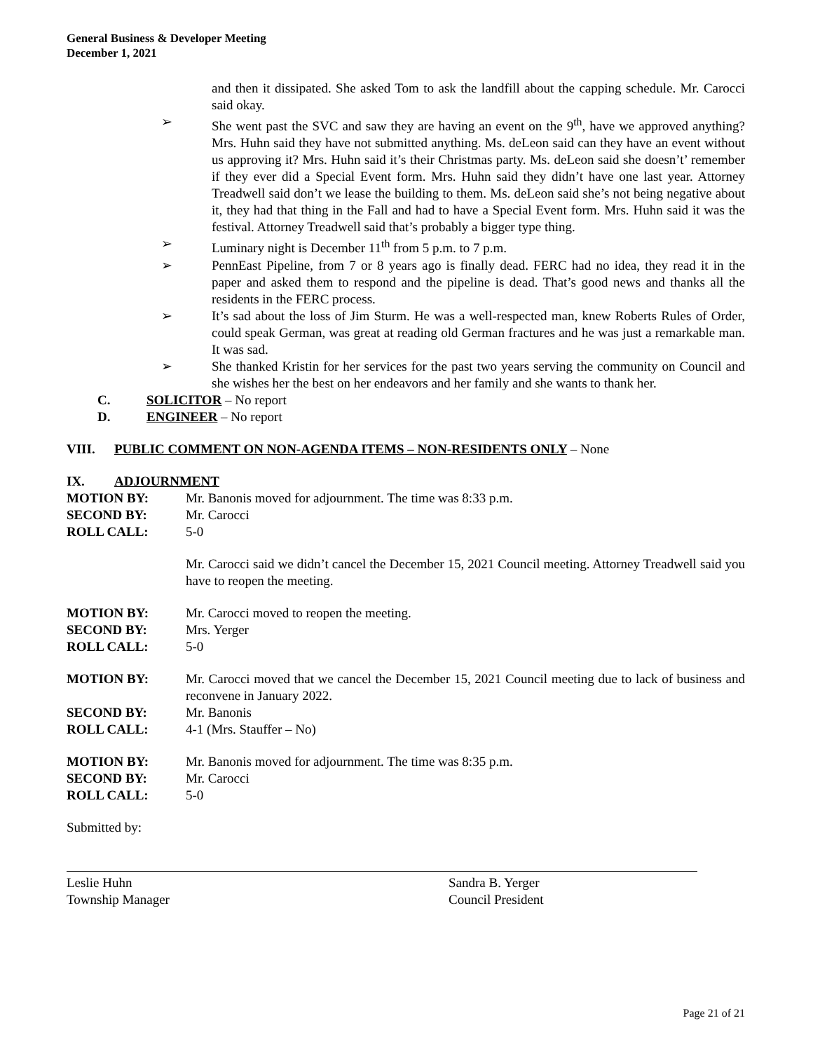General Business & Developer Meeting
December 1, 2021
and then it dissipated. She asked Tom to ask the landfill about the capping schedule. Mr. Carocci said okay.
➢ She went past the SVC and saw they are having an event on the 9<sup>th</sup>, have we approved anything? Mrs. Huhn said they have not submitted anything. Ms. deLeon said can they have an event without us approving it? Mrs. Huhn said it’s their Christmas party. Ms. deLeon said she doesn’t’ remember if they ever did a Special Event form. Mrs. Huhn said they didn’t have one last year. Attorney Treadwell said don’t we lease the building to them. Ms. deLeon said she’s not being negative about it, they had that thing in the Fall and had to have a Special Event form. Mrs. Huhn said it was the festival. Attorney Treadwell said that’s probably a bigger type thing.
➢ Luminary night is December 11<sup>th</sup> from 5 p.m. to 7 p.m.
➢ PennEast Pipeline, from 7 or 8 years ago is finally dead. FERC had no idea, they read it in the paper and asked them to respond and the pipeline is dead. That’s good news and thanks all the residents in the FERC process.
➢ It’s sad about the loss of Jim Sturm. He was a well-respected man, knew Roberts Rules of Order, could speak German, was great at reading old German fractures and he was just a remarkable man. It was sad.
➢ She thanked Kristin for her services for the past two years serving the community on Council and she wishes her the best on her endeavors and her family and she wants to thank her.
C. SOLICITOR – No report
D. ENGINEER – No report
VIII. PUBLIC COMMENT ON NON-AGENDA ITEMS – NON-RESIDENTS ONLY – None
IX. ADJOURNMENT
MOTION BY: Mr. Banonis moved for adjournment. The time was 8:33 p.m.
SECOND BY: Mr. Carocci
ROLL CALL: 5-0
Mr. Carocci said we didn’t cancel the December 15, 2021 Council meeting. Attorney Treadwell said you have to reopen the meeting.
MOTION BY: Mr. Carocci moved to reopen the meeting.
SECOND BY: Mrs. Yerger
ROLL CALL: 5-0
MOTION BY: Mr. Carocci moved that we cancel the December 15, 2021 Council meeting due to lack of business and reconvene in January 2022.
SECOND BY: Mr. Banonis
ROLL CALL: 4-1 (Mrs. Stauffer – No)
MOTION BY: Mr. Banonis moved for adjournment. The time was 8:35 p.m.
SECOND BY: Mr. Carocci
ROLL CALL: 5-0
Submitted by:
Leslie Huhn
Township Manager
Sandra B. Yerger
Council President
Page 21 of 21